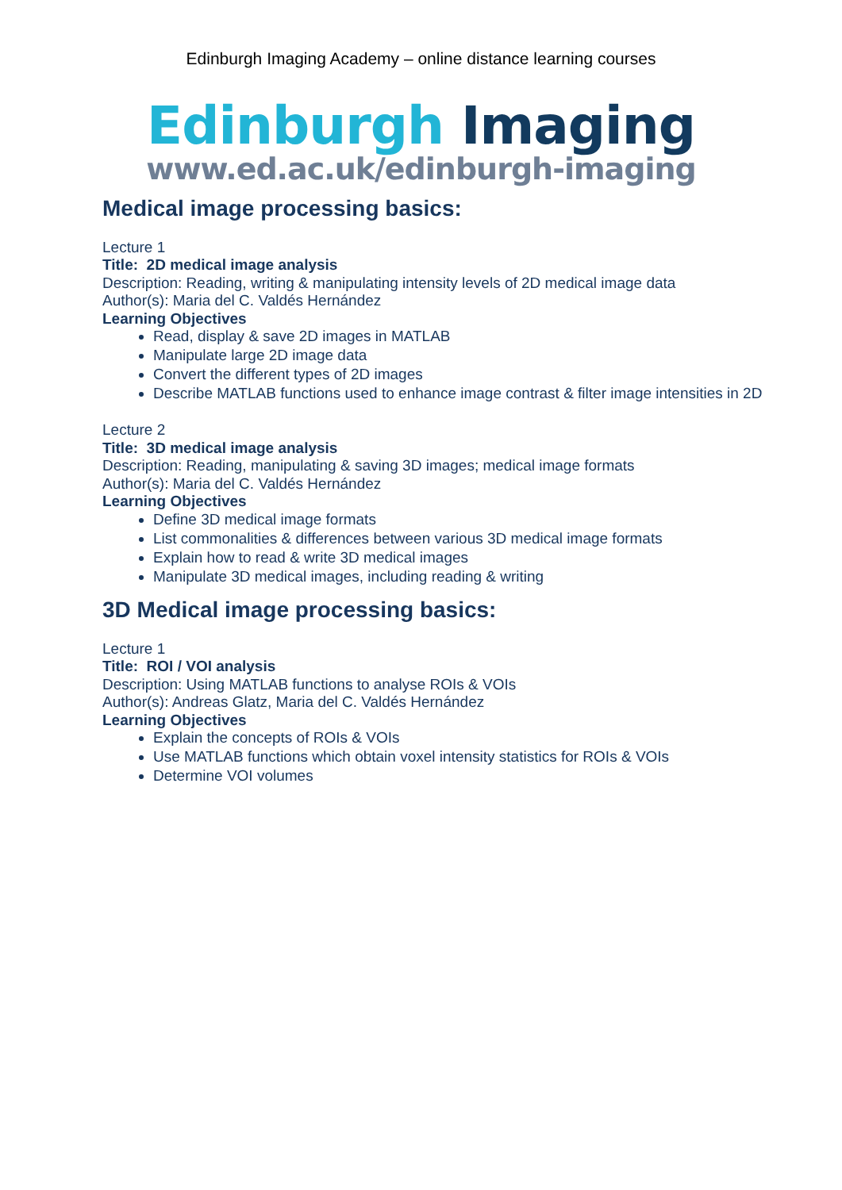Edinburgh Imaging Academy – online distance learning courses
Edinburgh Imaging
www.ed.ac.uk/edinburgh-imaging
Medical image processing basics:
Lecture 1
Title: 2D medical image analysis
Description: Reading, writing & manipulating intensity levels of 2D medical image data
Author(s): Maria del C. Valdés Hernández
Learning Objectives
Read, display & save 2D images in MATLAB
Manipulate large 2D image data
Convert the different types of 2D images
Describe MATLAB functions used to enhance image contrast & filter image intensities in 2D
Lecture 2
Title: 3D medical image analysis
Description: Reading, manipulating & saving 3D images; medical image formats
Author(s): Maria del C. Valdés Hernández
Learning Objectives
Define 3D medical image formats
List commonalities & differences between various 3D medical image formats
Explain how to read & write 3D medical images
Manipulate 3D medical images, including reading & writing
3D Medical image processing basics:
Lecture 1
Title: ROI / VOI analysis
Description: Using MATLAB functions to analyse ROIs & VOIs
Author(s): Andreas Glatz, Maria del C. Valdés Hernández
Learning Objectives
Explain the concepts of ROIs & VOIs
Use MATLAB functions which obtain voxel intensity statistics for ROIs & VOIs
Determine VOI volumes